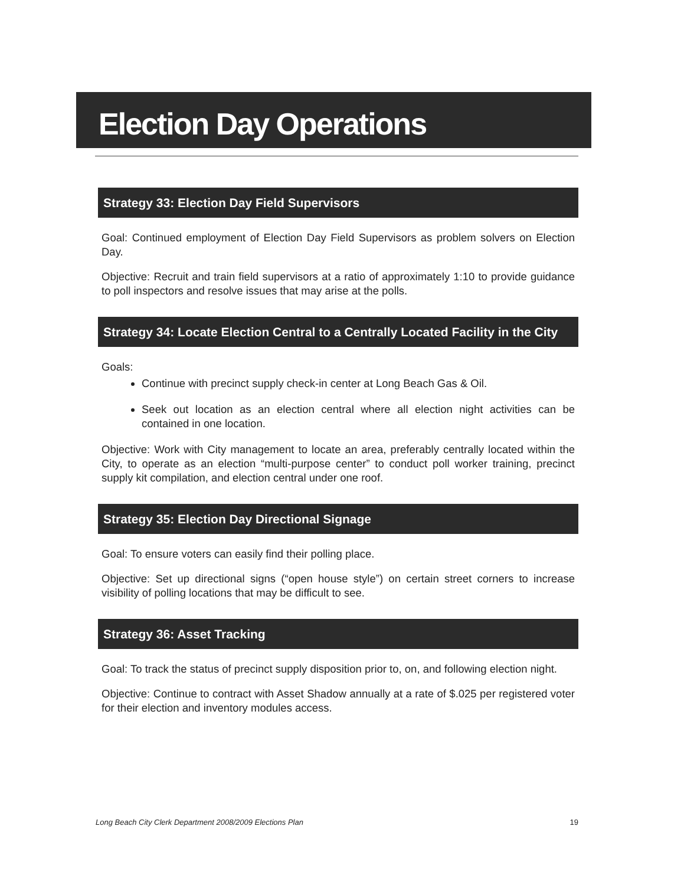Election Day Operations
Strategy 33: Election Day Field Supervisors
Goal: Continued employment of Election Day Field Supervisors as problem solvers on Election Day.
Objective: Recruit and train field supervisors at a ratio of approximately 1:10 to provide guidance to poll inspectors and resolve issues that may arise at the polls.
Strategy 34: Locate Election Central to a Centrally Located Facility in the City
Goals:
Continue with precinct supply check-in center at Long Beach Gas & Oil.
Seek out location as an election central where all election night activities can be contained in one location.
Objective: Work with City management to locate an area, preferably centrally located within the City, to operate as an election “multi-purpose center” to conduct poll worker training, precinct supply kit compilation, and election central under one roof.
Strategy 35: Election Day Directional Signage
Goal: To ensure voters can easily find their polling place.
Objective: Set up directional signs (“open house style”) on certain street corners to increase visibility of polling locations that may be difficult to see.
Strategy 36: Asset Tracking
Goal: To track the status of precinct supply disposition prior to, on, and following election night.
Objective: Continue to contract with Asset Shadow annually at a rate of $.025 per registered voter for their election and inventory modules access.
Long Beach City Clerk Department 2008/2009 Elections Plan 19